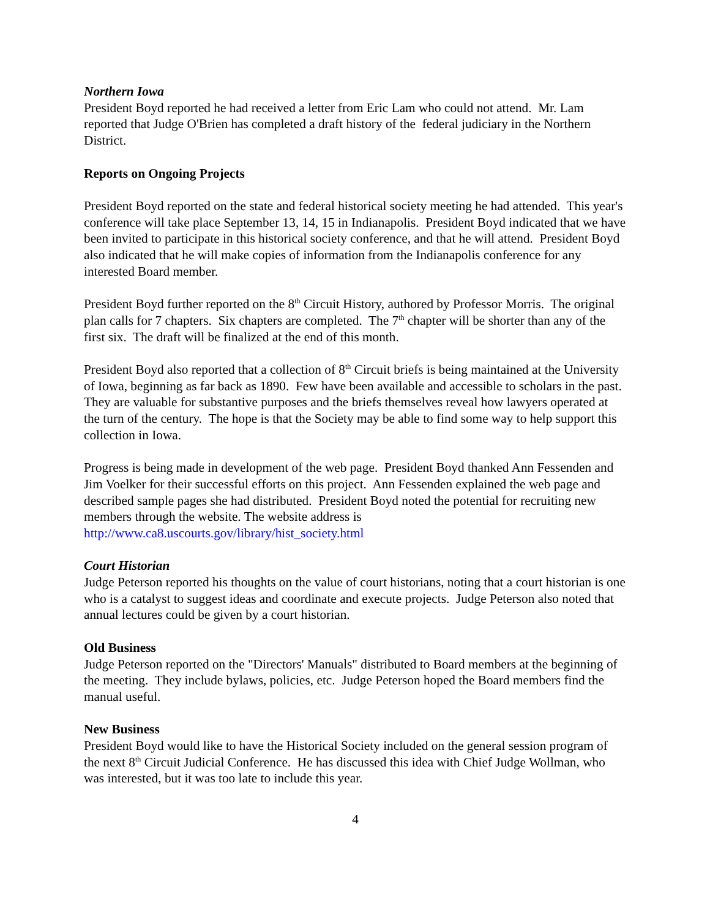Northern Iowa
President Boyd reported he had received a letter from Eric Lam who could not attend. Mr. Lam reported that Judge O'Brien has completed a draft history of the federal judiciary in the Northern District.
Reports on Ongoing Projects
President Boyd reported on the state and federal historical society meeting he had attended. This year's conference will take place September 13, 14, 15 in Indianapolis. President Boyd indicated that we have been invited to participate in this historical society conference, and that he will attend. President Boyd also indicated that he will make copies of information from the Indianapolis conference for any interested Board member.
President Boyd further reported on the 8<sup>th</sup> Circuit History, authored by Professor Morris. The original plan calls for 7 chapters. Six chapters are completed. The 7<sup>th</sup> chapter will be shorter than any of the first six. The draft will be finalized at the end of this month.
President Boyd also reported that a collection of 8<sup>th</sup> Circuit briefs is being maintained at the University of Iowa, beginning as far back as 1890. Few have been available and accessible to scholars in the past. They are valuable for substantive purposes and the briefs themselves reveal how lawyers operated at the turn of the century. The hope is that the Society may be able to find some way to help support this collection in Iowa.
Progress is being made in development of the web page. President Boyd thanked Ann Fessenden and Jim Voelker for their successful efforts on this project. Ann Fessenden explained the web page and described sample pages she had distributed. President Boyd noted the potential for recruiting new members through the website. The website address is http://www.ca8.uscourts.gov/library/hist_society.html
Court Historian
Judge Peterson reported his thoughts on the value of court historians, noting that a court historian is one who is a catalyst to suggest ideas and coordinate and execute projects. Judge Peterson also noted that annual lectures could be given by a court historian.
Old Business
Judge Peterson reported on the "Directors' Manuals" distributed to Board members at the beginning of the meeting. They include bylaws, policies, etc. Judge Peterson hoped the Board members find the manual useful.
New Business
President Boyd would like to have the Historical Society included on the general session program of the next 8<sup>th</sup> Circuit Judicial Conference. He has discussed this idea with Chief Judge Wollman, who was interested, but it was too late to include this year.
4